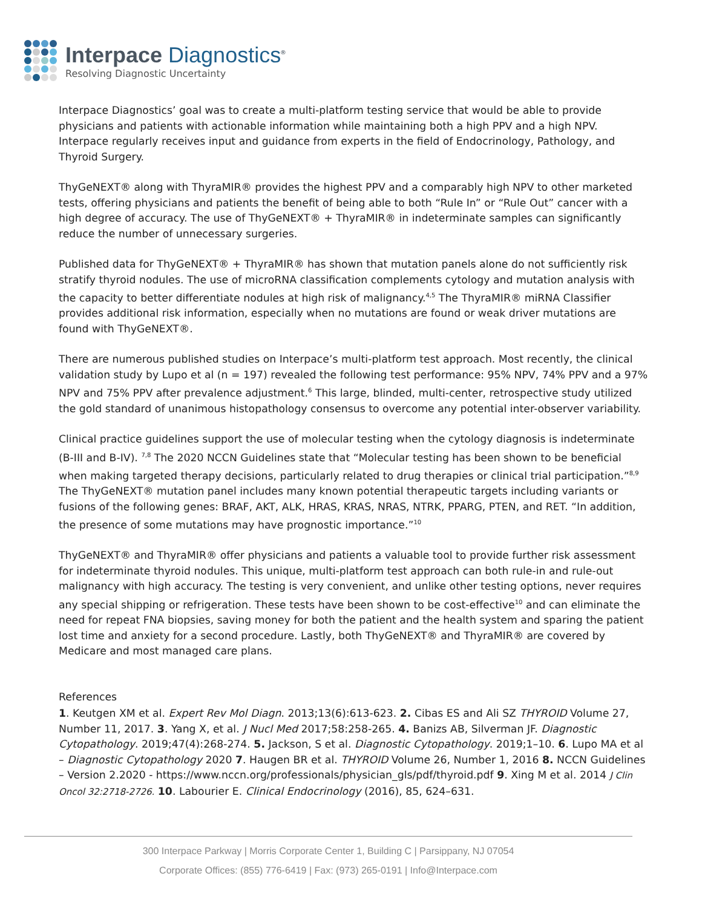Interpace Diagnostics<sup>®</sup>
Resolving Diagnostic Uncertainty
Interpace Diagnostics’ goal was to create a multi-platform testing service that would be able to provide physicians and patients with actionable information while maintaining both a high PPV and a high NPV. Interpace regularly receives input and guidance from experts in the field of Endocrinology, Pathology, and Thyroid Surgery.
ThyGeNEXT® along with ThyraMIR® provides the highest PPV and a comparably high NPV to other marketed tests, offering physicians and patients the benefit of being able to both “Rule In” or “Rule Out” cancer with a high degree of accuracy. The use of ThyGeNEXT® + ThyraMIR® in indeterminate samples can significantly reduce the number of unnecessary surgeries.
Published data for ThyGeNEXT® + ThyraMIR® has shown that mutation panels alone do not sufficiently risk stratify thyroid nodules. The use of microRNA classification complements cytology and mutation analysis with the capacity to better differentiate nodules at high risk of malignancy.<sup>4,5</sup> The ThyraMIR® miRNA Classifier provides additional risk information, especially when no mutations are found or weak driver mutations are found with ThyGeNEXT®.
There are numerous published studies on Interpace’s multi-platform test approach. Most recently, the clinical validation study by Lupo et al (n = 197) revealed the following test performance: 95% NPV, 74% PPV and a 97% NPV and 75% PPV after prevalence adjustment.<sup>6</sup> This large, blinded, multi-center, retrospective study utilized the gold standard of unanimous histopathology consensus to overcome any potential inter-observer variability.
Clinical practice guidelines support the use of molecular testing when the cytology diagnosis is indeterminate (B-III and B-IV). <sup>7,8</sup> The 2020 NCCN Guidelines state that “Molecular testing has been shown to be beneficial when making targeted therapy decisions, particularly related to drug therapies or clinical trial participation.”<sup>8,9</sup> The ThyGeNEXT® mutation panel includes many known potential therapeutic targets including variants or fusions of the following genes: BRAF, AKT, ALK, HRAS, KRAS, NRAS, NTRK, PPARG, PTEN, and RET. “In addition, the presence of some mutations may have prognostic importance.”<sup>10</sup>
ThyGeNEXT® and ThyraMIR® offer physicians and patients a valuable tool to provide further risk assessment for indeterminate thyroid nodules. This unique, multi-platform test approach can both rule-in and rule-out malignancy with high accuracy. The testing is very convenient, and unlike other testing options, never requires any special shipping or refrigeration. These tests have been shown to be cost-effective<sup>10</sup> and can eliminate the need for repeat FNA biopsies, saving money for both the patient and the health system and sparing the patient lost time and anxiety for a second procedure. Lastly, both ThyGeNEXT® and ThyraMIR® are covered by Medicare and most managed care plans.
References
1. Keutgen XM et al. Expert Rev Mol Diagn. 2013;13(6):613-623. 2. Cibas ES and Ali SZ THYROID Volume 27, Number 11, 2017. 3. Yang X, et al. J Nucl Med 2017;58:258-265. 4. Banizs AB, Silverman JF. Diagnostic Cytopathology. 2019;47(4):268-274. 5. Jackson, S et al. Diagnostic Cytopathology. 2019;1–10. 6. Lupo MA et al – Diagnostic Cytopathology 2020 7. Haugen BR et al. THYROID Volume 26, Number 1, 2016 8. NCCN Guidelines – Version 2.2020 - https://www.nccn.org/professionals/physician_gls/pdf/thyroid.pdf 9. Xing M et al. 2014 J Clin Oncol 32:2718-2726. 10. Labourier E. Clinical Endocrinology (2016), 85, 624–631.
300 Interpace Parkway | Morris Corporate Center 1, Building C | Parsippany, NJ 07054
Corporate Offices: (855) 776-6419 | Fax: (973) 265-0191 | Info@Interpace.com